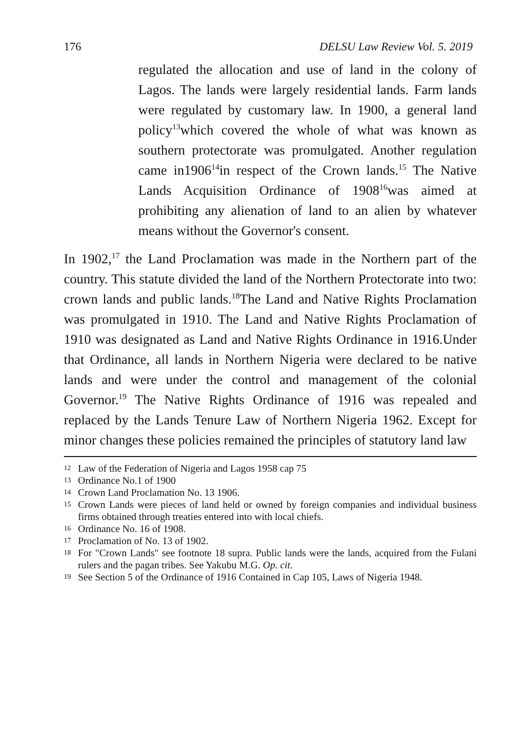176 DELSU Law Review Vol. 5. 2019
regulated the allocation and use of land in the colony of Lagos. The lands were largely residential lands. Farm lands were regulated by customary law. In 1900, a general land policy<sup>13</sup>which covered the whole of what was known as southern protectorate was promulgated. Another regulation came in1906<sup>14</sup>in respect of the Crown lands.<sup>15</sup> The Native Lands Acquisition Ordinance of 1908<sup>16</sup>was aimed at prohibiting any alienation of land to an alien by whatever means without the Governor's consent.
In 1902,<sup>17</sup> the Land Proclamation was made in the Northern part of the country. This statute divided the land of the Northern Protectorate into two: crown lands and public lands.<sup>18</sup>The Land and Native Rights Proclamation was promulgated in 1910. The Land and Native Rights Proclamation of 1910 was designated as Land and Native Rights Ordinance in 1916.Under that Ordinance, all lands in Northern Nigeria were declared to be native lands and were under the control and management of the colonial Governor.<sup>19</sup> The Native Rights Ordinance of 1916 was repealed and replaced by the Lands Tenure Law of Northern Nigeria 1962. Except for minor changes these policies remained the principles of statutory land law
12 Law of the Federation of Nigeria and Lagos 1958 cap 75
13 Ordinance No.1 of 1900
14 Crown Land Proclamation No. 13 1906.
15 Crown Lands were pieces of land held or owned by foreign companies and individual business firms obtained through treaties entered into with local chiefs.
16 Ordinance No. 16 of 1908.
17 Proclamation of No. 13 of 1902.
18 For "Crown Lands" see footnote 18 supra. Public lands were the lands, acquired from the Fulani rulers and the pagan tribes. See Yakubu M.G. Op. cit.
19 See Section 5 of the Ordinance of 1916 Contained in Cap 105, Laws of Nigeria 1948.